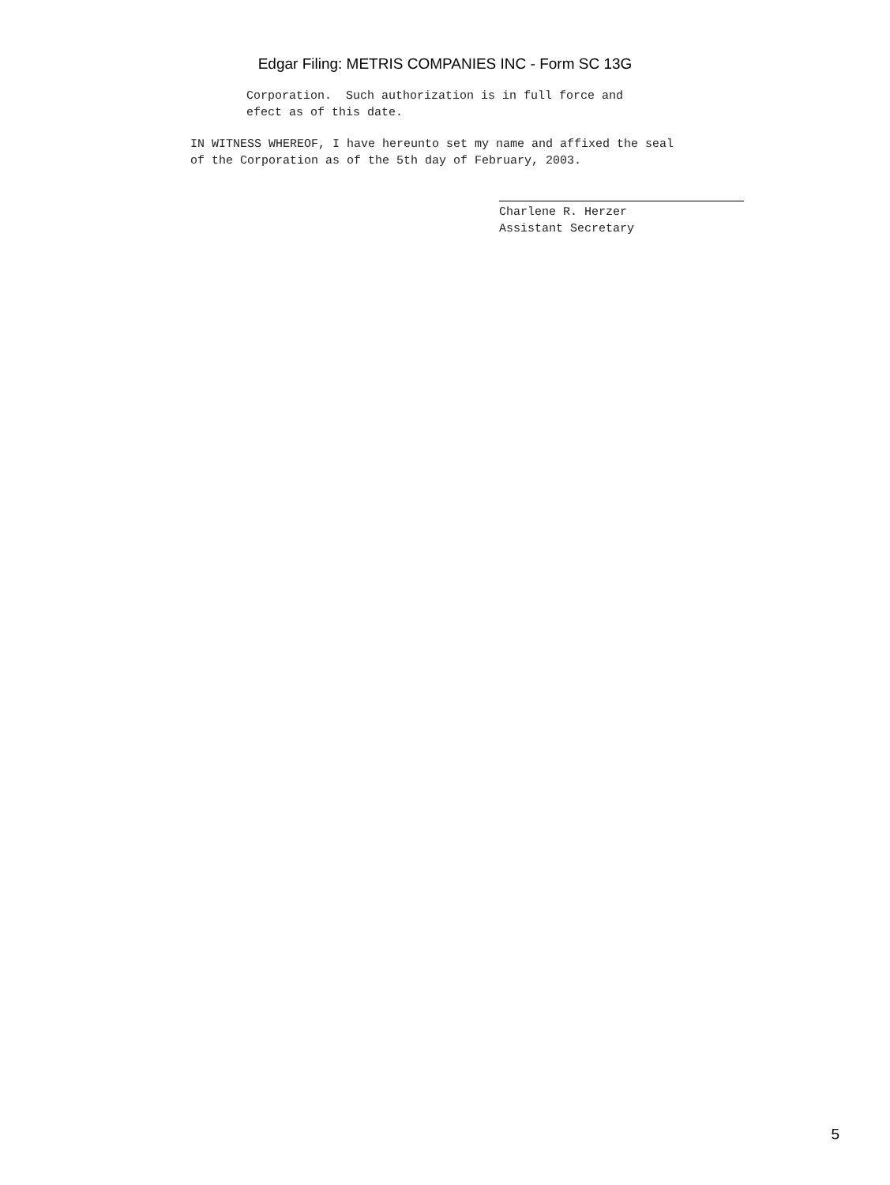Edgar Filing: METRIS COMPANIES INC - Form SC 13G
Corporation.  Such authorization is in full force and
efect as of this date.
IN WITNESS WHEREOF, I have hereunto set my name and affixed the seal
of the Corporation as of the 5th day of February, 2003.
Charlene R. Herzer
Assistant Secretary
5